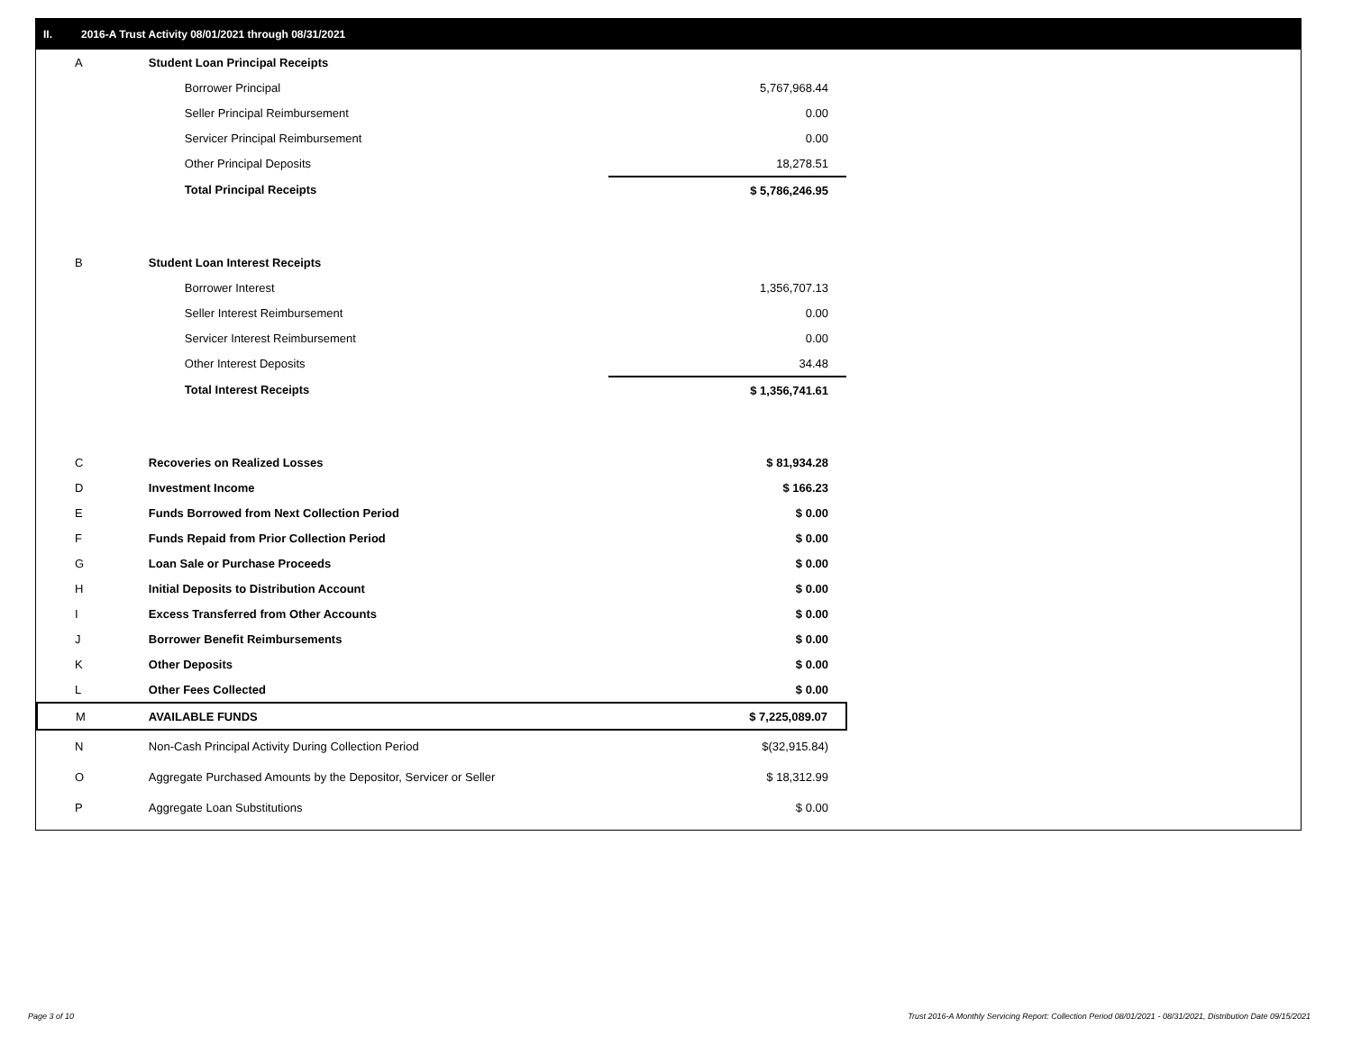II. 2016-A Trust Activity 08/01/2021 through 08/31/2021
| A | Student Loan Principal Receipts | |
| | Borrower Principal | 5,767,968.44 |
| | Seller Principal Reimbursement | 0.00 |
| | Servicer Principal Reimbursement | 0.00 |
| | Other Principal Deposits | 18,278.51 |
| | Total Principal Receipts | $ 5,786,246.95 |
| B | Student Loan Interest Receipts | |
| | Borrower Interest | 1,356,707.13 |
| | Seller Interest Reimbursement | 0.00 |
| | Servicer Interest Reimbursement | 0.00 |
| | Other Interest Deposits | 34.48 |
| | Total Interest Receipts | $ 1,356,741.61 |
| C | Recoveries on Realized Losses | $ 81,934.28 |
| D | Investment Income | $ 166.23 |
| E | Funds Borrowed from Next Collection Period | $ 0.00 |
| F | Funds Repaid from Prior Collection Period | $ 0.00 |
| G | Loan Sale or Purchase Proceeds | $ 0.00 |
| H | Initial Deposits to Distribution Account | $ 0.00 |
| I | Excess Transferred from Other Accounts | $ 0.00 |
| J | Borrower Benefit Reimbursements | $ 0.00 |
| K | Other Deposits | $ 0.00 |
| L | Other Fees Collected | $ 0.00 |
| M | AVAILABLE FUNDS | $ 7,225,089.07 |
| N | Non-Cash Principal Activity During Collection Period | $(32,915.84) |
| O | Aggregate Purchased Amounts by the Depositor, Servicer or Seller | $ 18,312.99 |
| P | Aggregate Loan Substitutions | $ 0.00 |
Page 3 of 10
Trust 2016-A Monthly Servicing Report: Collection Period 08/01/2021 - 08/31/2021, Distribution Date 09/15/2021